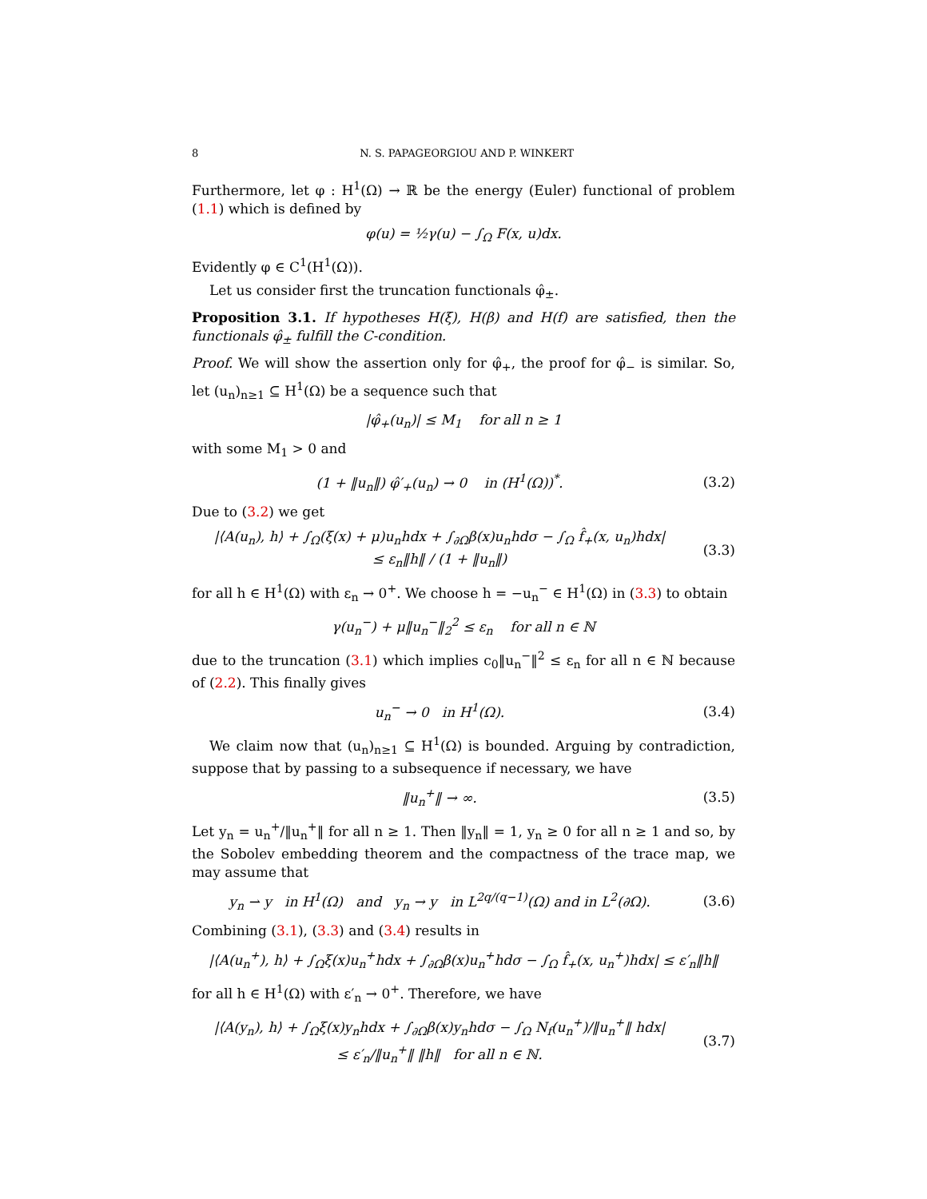8 N. S. PAPAGEORGIOU AND P. WINKERT
Furthermore, let φ : H<sup>1</sup>(Ω) → ℝ be the energy (Euler) functional of problem (1.1) which is defined by
φ(u) = ½γ(u) − ∫<sub>Ω</sub> F(x, u)dx.
Evidently φ ∈ C<sup>1</sup>(H<sup>1</sup>(Ω)).
Let us consider first the truncation functionals φ̂<sub>±</sub>.
Proposition 3.1. If hypotheses H(ξ), H(β) and H(f) are satisfied, then the functionals φ̂<sub>±</sub> fulfill the C-condition.
Proof. We will show the assertion only for φ̂<sub>+</sub>, the proof for φ̂<sub>−</sub> is similar. So, let (u<sub>n</sub>)<sub>n≥1</sub> ⊆ H<sup>1</sup>(Ω) be a sequence such that
|φ̂<sub>+</sub>(u<sub>n</sub>)| ≤ M<sub>1</sub> for all n ≥ 1
with some M<sub>1</sub> > 0 and
(1 + ‖u<sub>n</sub>‖) φ̂′<sub>+</sub>(u<sub>n</sub>) → 0 in (H<sup>1</sup>(Ω))<sup>*</sup>.
(3.2)
Due to (3.2) we get
|⟨A(u<sub>n</sub>), h⟩ + ∫<sub>Ω</sub>(ξ(x) + μ)u<sub>n</sub>hdx + ∫<sub>∂Ω</sub>β(x)u<sub>n</sub>hdσ − ∫<sub>Ω</sub> f̂<sub>+</sub>(x, u<sub>n</sub>)hdx|
≤ ε<sub>n</sub>‖h‖ / (1 + ‖u<sub>n</sub>‖)
(3.3)
for all h ∈ H<sup>1</sup>(Ω) with ε<sub>n</sub> → 0<sup>+</sup>. We choose h = −u<sub>n</sub><sup>−</sup> ∈ H<sup>1</sup>(Ω) in (3.3) to obtain
γ(u<sub>n</sub><sup>−</sup>) + μ‖u<sub>n</sub><sup>−</sup>‖<sub>2</sub><sup>2</sup> ≤ ε<sub>n</sub> for all n ∈ ℕ
due to the truncation (3.1) which implies c<sub>0</sub>‖u<sub>n</sub><sup>−</sup>‖<sup>2</sup> ≤ ε<sub>n</sub> for all n ∈ ℕ because of (2.2). This finally gives
u<sub>n</sub><sup>−</sup> → 0 in H<sup>1</sup>(Ω). (3.4)
We claim now that (u<sub>n</sub>)<sub>n≥1</sub> ⊆ H<sup>1</sup>(Ω) is bounded. Arguing by contradiction, suppose that by passing to a subsequence if necessary, we have
‖u<sub>n</sub><sup>+</sup>‖ → ∞. (3.5)
Let y<sub>n</sub> = u<sub>n</sub><sup>+</sup>/‖u<sub>n</sub><sup>+</sup>‖ for all n ≥ 1. Then ‖y<sub>n</sub>‖ = 1, y<sub>n</sub> ≥ 0 for all n ≥ 1 and so, by the Sobolev embedding theorem and the compactness of the trace map, we may assume that
y<sub>n</sub> ⇀ y in H<sup>1</sup>(Ω) and y<sub>n</sub> → y in L<sup>2q/(q−1)</sup>(Ω) and in L<sup>2</sup>(∂Ω).
(3.6)
Combining (3.1), (3.3) and (3.4) results in
|⟨A(u<sub>n</sub><sup>+</sup>), h⟩ + ∫<sub>Ω</sub>ξ(x)u<sub>n</sub><sup>+</sup>hdx + ∫<sub>∂Ω</sub>β(x)u<sub>n</sub><sup>+</sup>hdσ − ∫<sub>Ω</sub> f̂<sub>+</sub>(x, u<sub>n</sub><sup>+</sup>)hdx| ≤ ε′<sub>n</sub>‖h‖
for all h ∈ H<sup>1</sup>(Ω) with ε′<sub>n</sub> → 0<sup>+</sup>. Therefore, we have
|⟨A(y<sub>n</sub>), h⟩ + ∫<sub>Ω</sub>ξ(x)y<sub>n</sub>hdx + ∫<sub>∂Ω</sub>β(x)y<sub>n</sub>hdσ − ∫<sub>Ω</sub> N<sub>f</sub>(u<sub>n</sub><sup>+</sup>)/‖u<sub>n</sub><sup>+</sup>‖ hdx|
≤ ε′<sub>n</sub>/‖u<sub>n</sub><sup>+</sup>‖ ‖h‖ for all n ∈ ℕ.
(3.7)